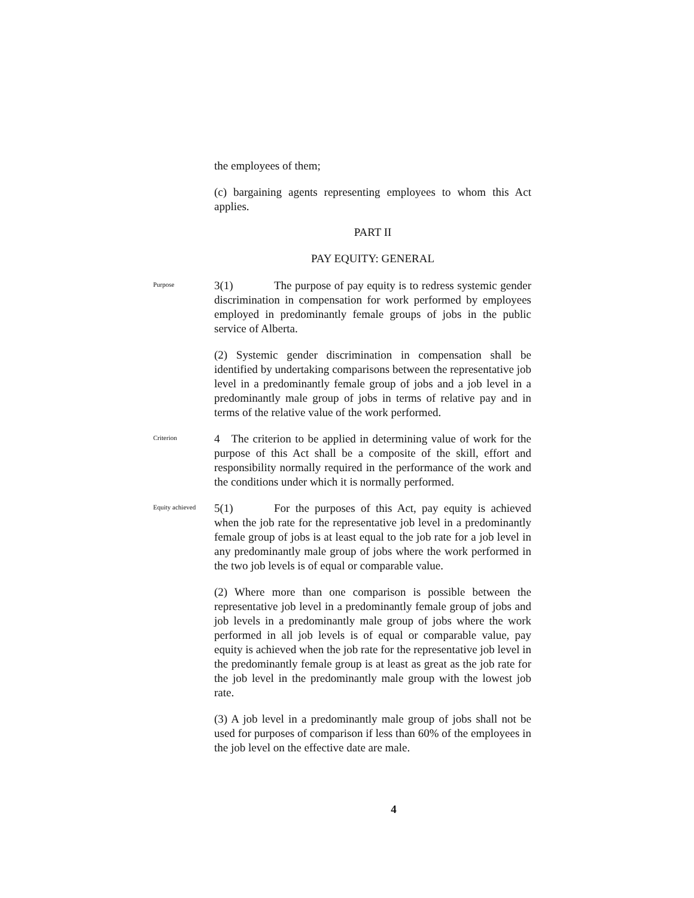the employees of them;
(c) bargaining agents representing employees to whom this Act applies.
PART II
PAY EQUITY: GENERAL
Purpose
3(1) The purpose of pay equity is to redress systemic gender discrimination in compensation for work performed by employees employed in predominantly female groups of jobs in the public service of Alberta.
(2) Systemic gender discrimination in compensation shall be identified by undertaking comparisons between the representative job level in a predominantly female group of jobs and a job level in a predominantly male group of jobs in terms of relative pay and in terms of the relative value of the work performed.
Criterion
4 The criterion to be applied in determining value of work for the purpose of this Act shall be a composite of the skill, effort and responsibility normally required in the performance of the work and the conditions under which it is normally performed.
Equity achieved
5(1) For the purposes of this Act, pay equity is achieved when the job rate for the representative job level in a predominantly female group of jobs is at least equal to the job rate for a job level in any predominantly male group of jobs where the work performed in the two job levels is of equal or comparable value.
(2) Where more than one comparison is possible between the representative job level in a predominantly female group of jobs and job levels in a predominantly male group of jobs where the work performed in all job levels is of equal or comparable value, pay equity is achieved when the job rate for the representative job level in the predominantly female group is at least as great as the job rate for the job level in the predominantly male group with the lowest job rate.
(3) A job level in a predominantly male group of jobs shall not be used for purposes of comparison if less than 60% of the employees in the job level on the effective date are male.
4